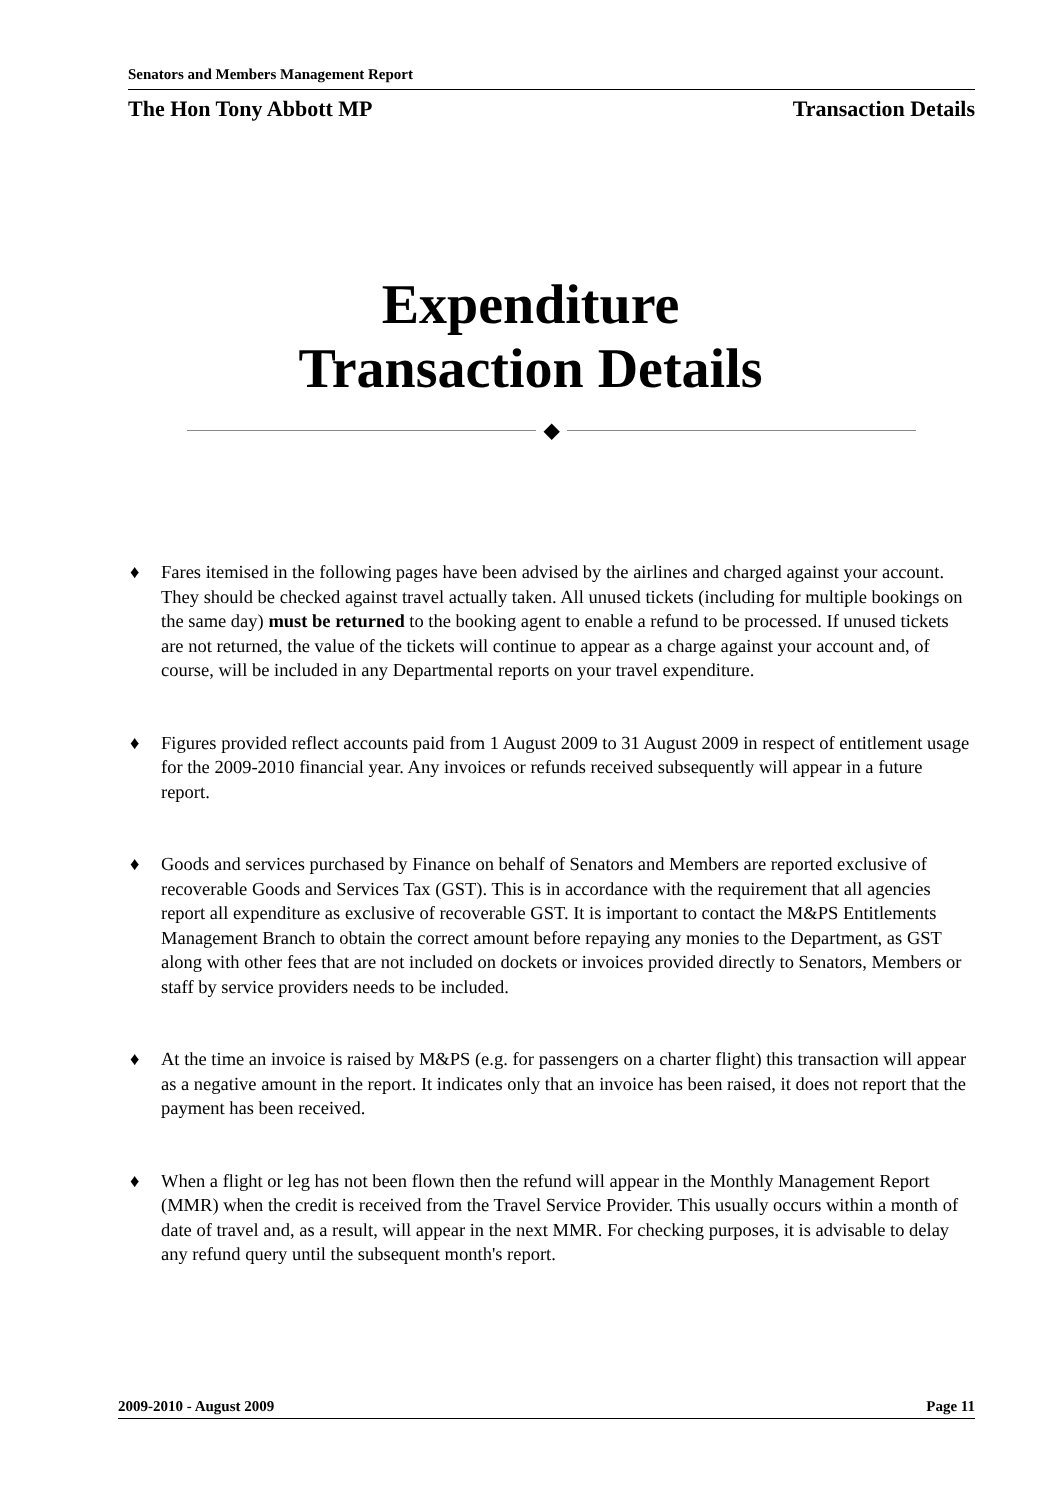Senators and Members Management Report
The Hon Tony Abbott MP Transaction Details
Expenditure
Transaction Details
◆
♦ Fares itemised in the following pages have been advised by the airlines and charged against your account. They should be checked against travel actually taken. All unused tickets (including for multiple bookings on the same day) must be returned to the booking agent to enable a refund to be processed. If unused tickets are not returned, the value of the tickets will continue to appear as a charge against your account and, of course, will be included in any Departmental reports on your travel expenditure.
♦ Figures provided reflect accounts paid from 1 August 2009 to 31 August 2009 in respect of entitlement usage for the 2009-2010 financial year. Any invoices or refunds received subsequently will appear in a future report.
♦ Goods and services purchased by Finance on behalf of Senators and Members are reported exclusive of recoverable Goods and Services Tax (GST). This is in accordance with the requirement that all agencies report all expenditure as exclusive of recoverable GST. It is important to contact the M&PS Entitlements Management Branch to obtain the correct amount before repaying any monies to the Department, as GST along with other fees that are not included on dockets or invoices provided directly to Senators, Members or staff by service providers needs to be included.
♦ At the time an invoice is raised by M&PS (e.g. for passengers on a charter flight) this transaction will appear as a negative amount in the report. It indicates only that an invoice has been raised, it does not report that the payment has been received.
♦ When a flight or leg has not been flown then the refund will appear in the Monthly Management Report (MMR) when the credit is received from the Travel Service Provider. This usually occurs within a month of date of travel and, as a result, will appear in the next MMR. For checking purposes, it is advisable to delay any refund query until the subsequent month's report.
2009-2010 - August 2009 Page 11